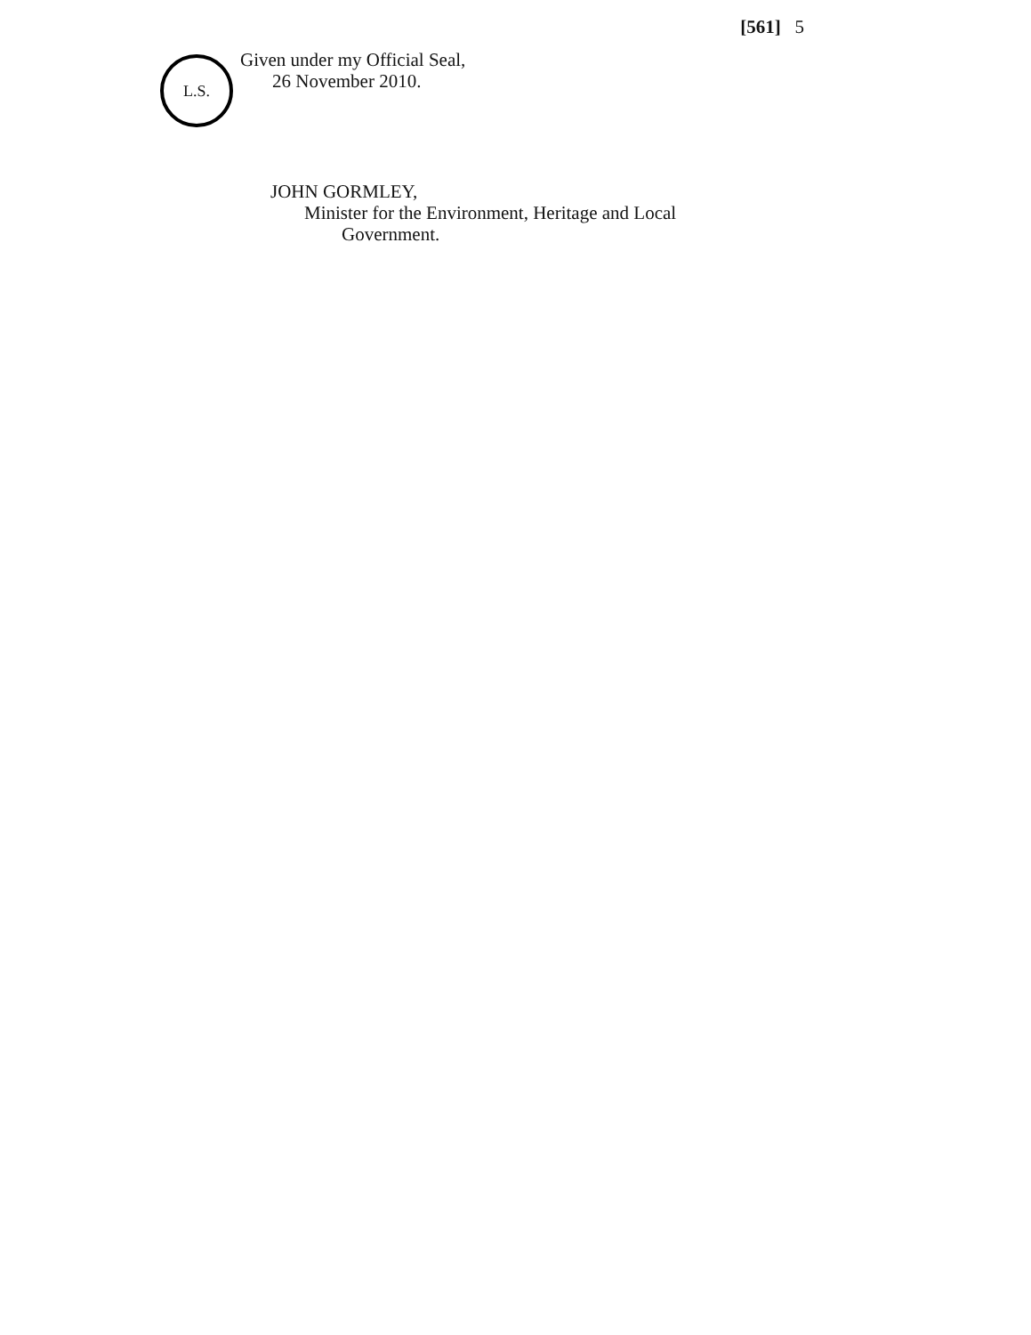[561] 5
L.S.
Given under my Official Seal,
26 November 2010.
JOHN GORMLEY,
Minister for the Environment, Heritage and Local
Government.